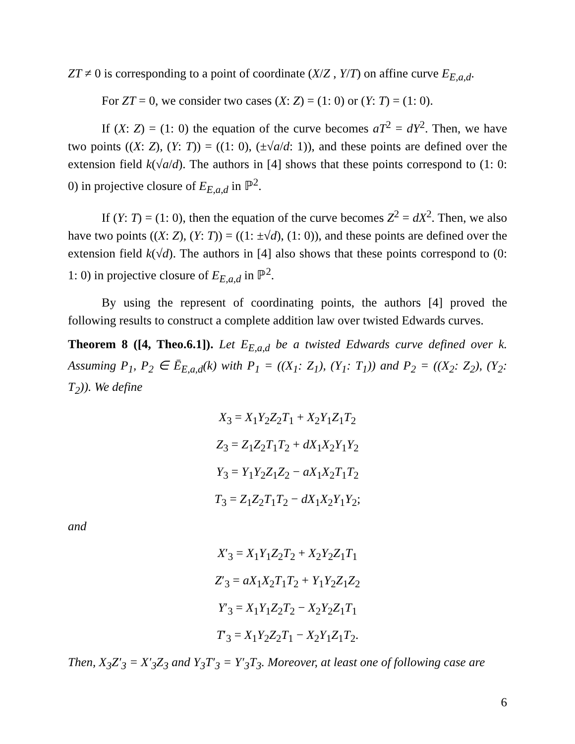ZT ≠ 0 is corresponding to a point of coordinate (X/Z , Y/T) on affine curve E<sub>E,a,d</sub>.
For ZT = 0, we consider two cases (X: Z) = (1: 0) or (Y: T) = (1: 0).
If (X: Z) = (1: 0) the equation of the curve becomes aT<sup>2</sup> = dY<sup>2</sup>. Then, we have two points ((X: Z), (Y: T)) = ((1: 0), (±√a/d: 1)), and these points are defined over the extension field k(√a/d). The authors in [4] shows that these points correspond to (1: 0: 0) in projective closure of E<sub>E,a,d</sub> in ℙ<sup>2</sup>.
If (Y: T) = (1: 0), then the equation of the curve becomes Z<sup>2</sup> = dX<sup>2</sup>. Then, we also have two points ((X: Z), (Y: T)) = ((1: ±√d), (1: 0)), and these points are defined over the extension field k(√d). The authors in [4] also shows that these points correspond to (0: 1: 0) in projective closure of E<sub>E,a,d</sub> in ℙ<sup>2</sup>.
By using the represent of coordinating points, the authors [4] proved the following results to construct a complete addition law over twisted Edwards curves.
Theorem 8 ([4, Theo.6.1]). Let E<sub>E,a,d</sub> be a twisted Edwards curve defined over k. Assuming P<sub>1</sub>, P<sub>2</sub> ∈ Ē<sub>E,a,d</sub>(k) with P<sub>1</sub> = ((X<sub>1</sub>: Z<sub>1</sub>), (Y<sub>1</sub>: T<sub>1</sub>)) and P<sub>2</sub> = ((X<sub>2</sub>: Z<sub>2</sub>), (Y<sub>2</sub>: T<sub>2</sub>)). We define
X<sub>3</sub> = X<sub>1</sub>Y<sub>2</sub>Z<sub>2</sub>T<sub>1</sub> + X<sub>2</sub>Y<sub>1</sub>Z<sub>1</sub>T<sub>2</sub>
Z<sub>3</sub> = Z<sub>1</sub>Z<sub>2</sub>T<sub>1</sub>T<sub>2</sub> + dX<sub>1</sub>X<sub>2</sub>Y<sub>1</sub>Y<sub>2</sub>
Y<sub>3</sub> = Y<sub>1</sub>Y<sub>2</sub>Z<sub>1</sub>Z<sub>2</sub> − aX<sub>1</sub>X<sub>2</sub>T<sub>1</sub>T<sub>2</sub>
T<sub>3</sub> = Z<sub>1</sub>Z<sub>2</sub>T<sub>1</sub>T<sub>2</sub> − dX<sub>1</sub>X<sub>2</sub>Y<sub>1</sub>Y<sub>2</sub>;
and
X′<sub>3</sub> = X<sub>1</sub>Y<sub>1</sub>Z<sub>2</sub>T<sub>2</sub> + X<sub>2</sub>Y<sub>2</sub>Z<sub>1</sub>T<sub>1</sub>
Z′<sub>3</sub> = aX<sub>1</sub>X<sub>2</sub>T<sub>1</sub>T<sub>2</sub> + Y<sub>1</sub>Y<sub>2</sub>Z<sub>1</sub>Z<sub>2</sub>
Y′<sub>3</sub> = X<sub>1</sub>Y<sub>1</sub>Z<sub>2</sub>T<sub>2</sub> − X<sub>2</sub>Y<sub>2</sub>Z<sub>1</sub>T<sub>1</sub>
T′<sub>3</sub> = X<sub>1</sub>Y<sub>2</sub>Z<sub>2</sub>T<sub>1</sub> − X<sub>2</sub>Y<sub>1</sub>Z<sub>1</sub>T<sub>2</sub>.
Then, X<sub>3</sub>Z′<sub>3</sub> = X′<sub>3</sub>Z<sub>3</sub> and Y<sub>3</sub>T′<sub>3</sub> = Y′<sub>3</sub>T<sub>3</sub>. Moreover, at least one of following case are
6